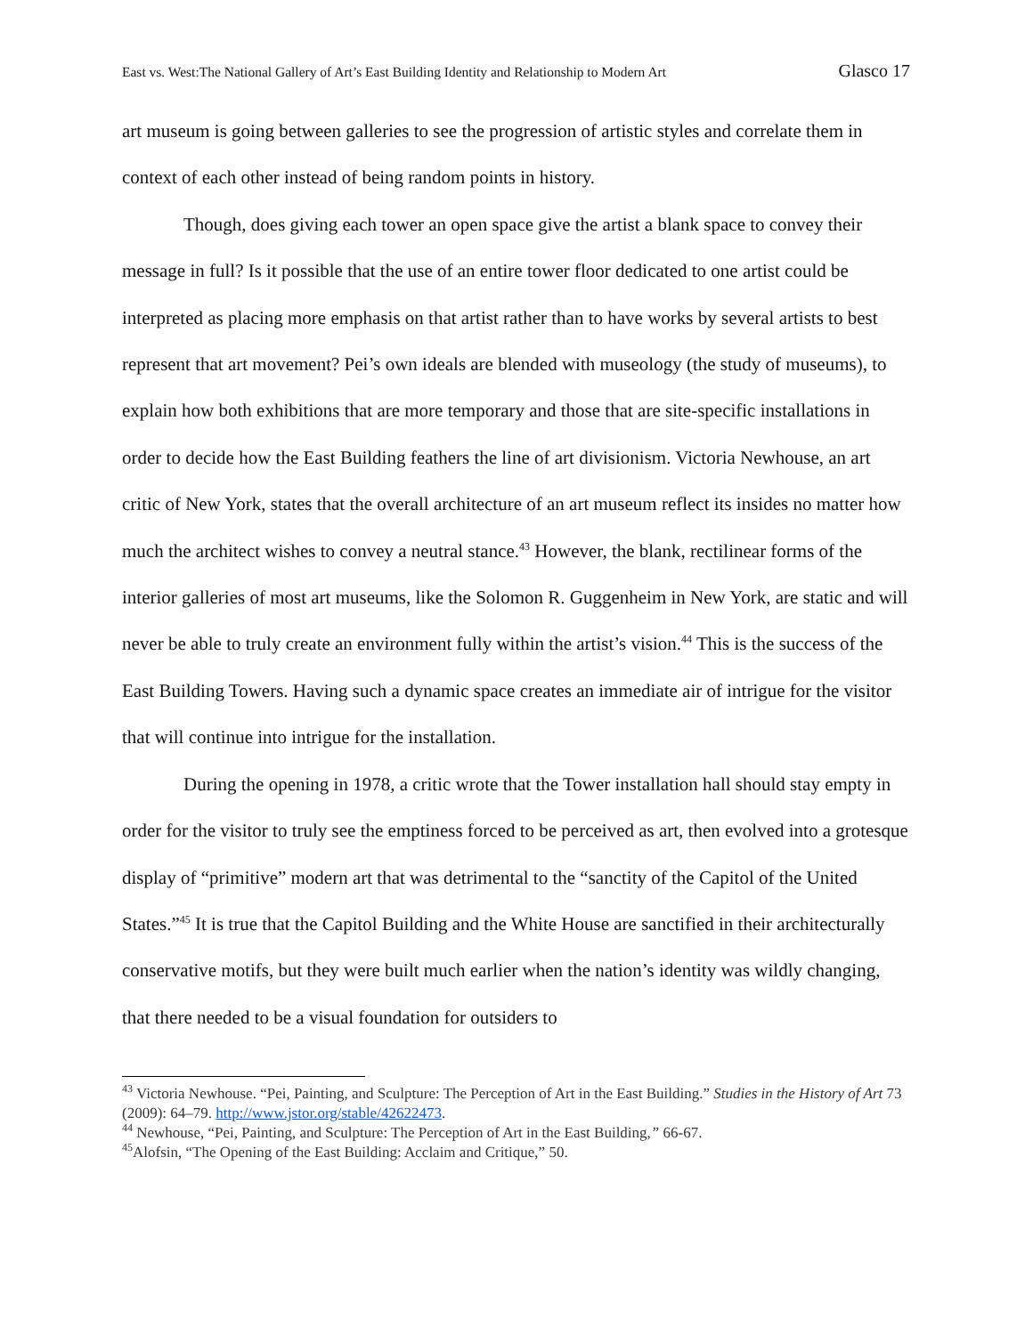East vs. West:The National Gallery of Art’s East Building Identity and Relationship to Modern Art Glasco 17
art museum is going between galleries to see the progression of artistic styles and correlate them in context of each other instead of being random points in history.
Though, does giving each tower an open space give the artist a blank space to convey their message in full? Is it possible that the use of an entire tower floor dedicated to one artist could be interpreted as placing more emphasis on that artist rather than to have works by several artists to best represent that art movement? Pei’s own ideals are blended with museology (the study of museums), to explain how both exhibitions that are more temporary and those that are site-specific installations in order to decide how the East Building feathers the line of art divisionism. Victoria Newhouse, an art critic of New York, states that the overall architecture of an art museum reflect its insides no matter how much the architect wishes to convey a neutral stance.<sup>43</sup> However, the blank, rectilinear forms of the interior galleries of most art museums, like the Solomon R. Guggenheim in New York, are static and will never be able to truly create an environment fully within the artist’s vision.<sup>44</sup> This is the success of the East Building Towers. Having such a dynamic space creates an immediate air of intrigue for the visitor that will continue into intrigue for the installation.
During the opening in 1978, a critic wrote that the Tower installation hall should stay empty in order for the visitor to truly see the emptiness forced to be perceived as art, then evolved into a grotesque display of “primitive” modern art that was detrimental to the “sanctity of the Capitol of the United States.”<sup>45</sup> It is true that the Capitol Building and the White House are sanctified in their architecturally conservative motifs, but they were built much earlier when the nation’s identity was wildly changing, that there needed to be a visual foundation for outsiders to
<sup>43</sup> Victoria Newhouse. “Pei, Painting, and Sculpture: The Perception of Art in the East Building.” Studies in the History of Art 73 (2009): 64–79. http://www.jstor.org/stable/42622473.
<sup>44</sup> Newhouse, “Pei, Painting, and Sculpture: The Perception of Art in the East Building,” 66-67.
<sup>45</sup> Alofsin, “The Opening of the East Building: Acclaim and Critique,” 50.